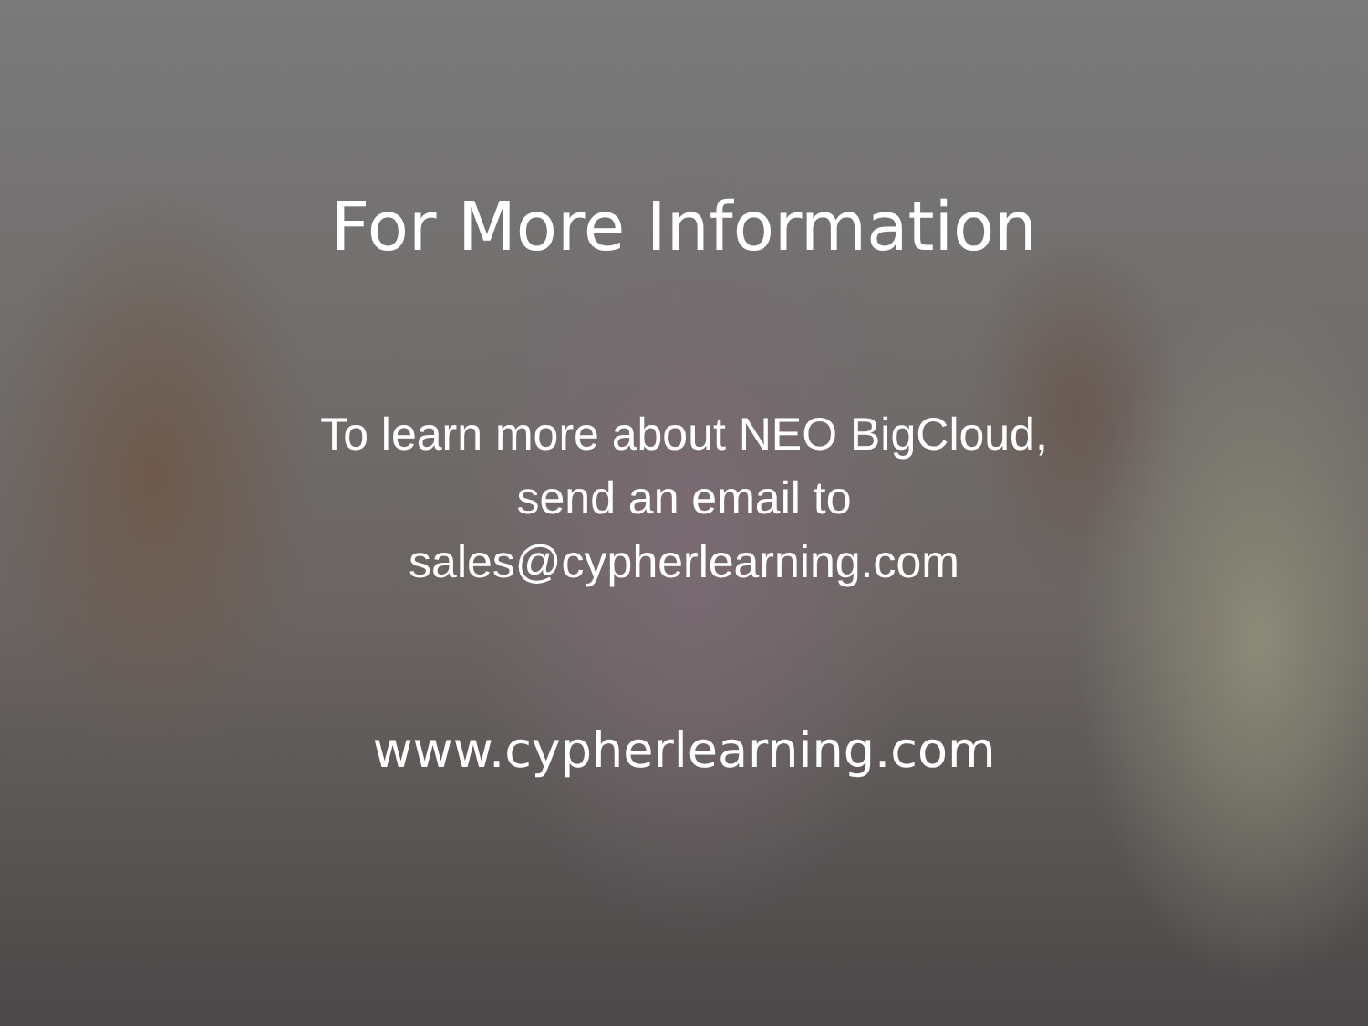For More Information
To learn more about NEO BigCloud,
send an email to
sales@cypherlearning.com
www.cypherlearning.com